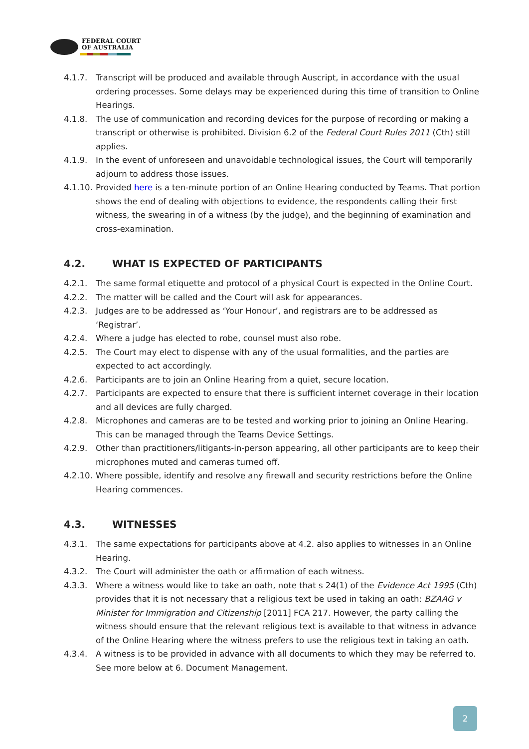FEDERAL COURT
OF AUSTRALIA
4.1.7. Transcript will be produced and available through Auscript, in accordance with the usual ordering processes. Some delays may be experienced during this time of transition to Online Hearings.
4.1.8. The use of communication and recording devices for the purpose of recording or making a transcript or otherwise is prohibited. Division 6.2 of the Federal Court Rules 2011 (Cth) still applies.
4.1.9. In the event of unforeseen and unavoidable technological issues, the Court will temporarily adjourn to address those issues.
4.1.10. Provided here is a ten-minute portion of an Online Hearing conducted by Teams. That portion shows the end of dealing with objections to evidence, the respondents calling their first witness, the swearing in of a witness (by the judge), and the beginning of examination and cross-examination.
4.2. WHAT IS EXPECTED OF PARTICIPANTS
4.2.1. The same formal etiquette and protocol of a physical Court is expected in the Online Court.
4.2.2. The matter will be called and the Court will ask for appearances.
4.2.3. Judges are to be addressed as ‘Your Honour’, and registrars are to be addressed as ‘Registrar’.
4.2.4. Where a judge has elected to robe, counsel must also robe.
4.2.5. The Court may elect to dispense with any of the usual formalities, and the parties are expected to act accordingly.
4.2.6. Participants are to join an Online Hearing from a quiet, secure location.
4.2.7. Participants are expected to ensure that there is sufficient internet coverage in their location and all devices are fully charged.
4.2.8. Microphones and cameras are to be tested and working prior to joining an Online Hearing. This can be managed through the Teams Device Settings.
4.2.9. Other than practitioners/litigants-in-person appearing, all other participants are to keep their microphones muted and cameras turned off.
4.2.10. Where possible, identify and resolve any firewall and security restrictions before the Online Hearing commences.
4.3. WITNESSES
4.3.1. The same expectations for participants above at 4.2. also applies to witnesses in an Online Hearing.
4.3.2. The Court will administer the oath or affirmation of each witness.
4.3.3. Where a witness would like to take an oath, note that s 24(1) of the Evidence Act 1995 (Cth) provides that it is not necessary that a religious text be used in taking an oath: BZAAG v Minister for Immigration and Citizenship [2011] FCA 217. However, the party calling the witness should ensure that the relevant religious text is available to that witness in advance of the Online Hearing where the witness prefers to use the religious text in taking an oath.
4.3.4. A witness is to be provided in advance with all documents to which they may be referred to. See more below at 6. Document Management.
2